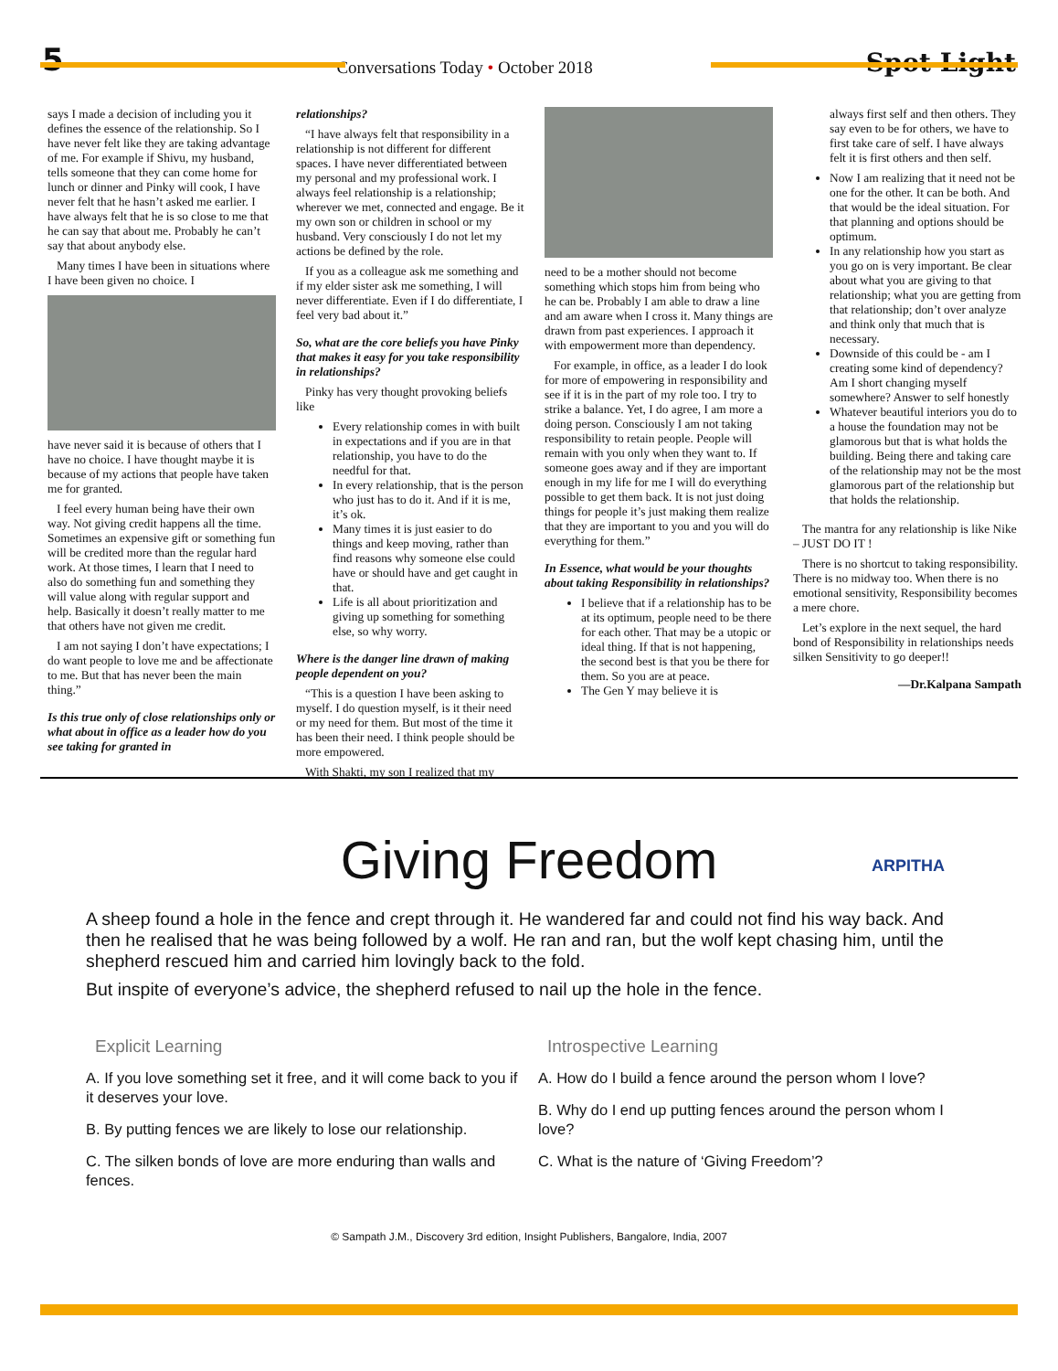5 Conversations Today • October 2018 Spot Light
says I made a decision of including you it defines the essence of the relationship. So I have never felt like they are taking advantage of me. For example if Shivu, my husband, tells someone that they can come home for lunch or dinner and Pinky will cook, I have never felt that he hasn’t asked me earlier. I have always felt that he is so close to me that he can say that about me. Probably he can’t say that about anybody else.
Many times I have been in situations where I have been given no choice. I
have never said it is because of others that I have no choice. I have thought maybe it is because of my actions that people have taken me for granted.
I feel every human being have their own way. Not giving credit happens all the time. Sometimes an expensive gift or something fun will be credited more than the regular hard work. At those times, I learn that I need to also do something fun and something they will value along with regular support and help. Basically it doesn’t really matter to me that others have not given me credit.
I am not saying I don’t have expectations; I do want people to love me and be affectionate to me. But that has never been the main thing.”
Is this true only of close relationships only or what about in office as a leader how do you see taking for granted in
relationships?
“I have always felt that responsibility in a relationship is not different for different spaces. I have never differentiated between my personal and my professional work. I always feel relationship is a relationship; wherever we met, connected and engage. Be it my own son or children in school or my husband. Very consciously I do not let my actions be defined by the role.
If you as a colleague ask me something and if my elder sister ask me something, I will never differentiate. Even if I do differentiate, I feel very bad about it.”
So, what are the core beliefs you have Pinky that makes it easy for you take responsibility in relationships?
Pinky has very thought provoking beliefs like
Every relationship comes in with built in expectations and if you are in that relationship, you have to do the needful for that.
In every relationship, that is the person who just has to do it. And if it is me, it’s ok.
Many times it is just easier to do things and keep moving, rather than find reasons why someone else could have or should have and get caught in that.
Life is all about prioritization and giving up something for something else, so why worry.
Where is the danger line drawn of making people dependent on you?
“This is a question I have been asking to myself. I do question myself, is it their need or my need for them. But most of the time it has been their need. I think people should be more empowered.
With Shakti, my son I realized that my
need to be a mother should not become something which stops him from being who he can be. Probably I am able to draw a line and am aware when I cross it. Many things are drawn from past experiences. I approach it with empowerment more than dependency.
For example, in office, as a leader I do look for more of empowering in responsibility and see if it is in the part of my role too. I try to strike a balance. Yet, I do agree, I am more a doing person. Consciously I am not taking responsibility to retain people. People will remain with you only when they want to. If someone goes away and if they are important enough in my life for me I will do everything possible to get them back. It is not just doing things for people it’s just making them realize that they are important to you and you will do everything for them.”
In Essence, what would be your thoughts about taking Responsibility in relationships?
I believe that if a relationship has to be at its optimum, people need to be there for each other. That may be a utopic or ideal thing. If that is not happening, the second best is that you be there for them. So you are at peace.
The Gen Y may believe it is
always first self and then others. They say even to be for others, we have to first take care of self. I have always felt it is first others and then self.
Now I am realizing that it need not be one for the other. It can be both. And that would be the ideal situation. For that planning and options should be optimum.
In any relationship how you start as you go on is very important. Be clear about what you are giving to that relationship; what you are getting from that relationship; don’t over analyze and think only that much that is necessary.
Downside of this could be - am I creating some kind of dependency? Am I short changing myself somewhere? Answer to self honestly
Whatever beautiful interiors you do to a house the foundation may not be glamorous but that is what holds the building. Being there and taking care of the relationship may not be the most glamorous part of the relationship but that holds the relationship.
The mantra for any relationship is like Nike – JUST DO IT !
There is no shortcut to taking responsibility. There is no midway too. When there is no emotional sensitivity, Responsibility becomes a mere chore.
Let’s explore in the next sequel, the hard bond of Responsibility in relationships needs silken Sensitivity to go deeper!!
—Dr.Kalpana Sampath
ARPITHA
Giving Freedom
A sheep found a hole in the fence and crept through it. He wandered far and could not find his way back. And then he realised that he was being followed by a wolf. He ran and ran, but the wolf kept chasing him, until the shepherd rescued him and carried him lovingly back to the fold.
But inspite of everyone’s advice, the shepherd refused to nail up the hole in the fence.
Explicit Learning
A. If you love something set it free, and it will come back to you if it deserves your love.
B. By putting fences we are likely to lose our relationship.
C. The silken bonds of love are more enduring than walls and fences.
Introspective Learning
A. How do I build a fence around the person whom I love?
B. Why do I end up putting fences around the person whom I love?
C. What is the nature of ‘Giving Freedom’?
© Sampath J.M., Discovery 3rd edition, Insight Publishers, Bangalore, India, 2007